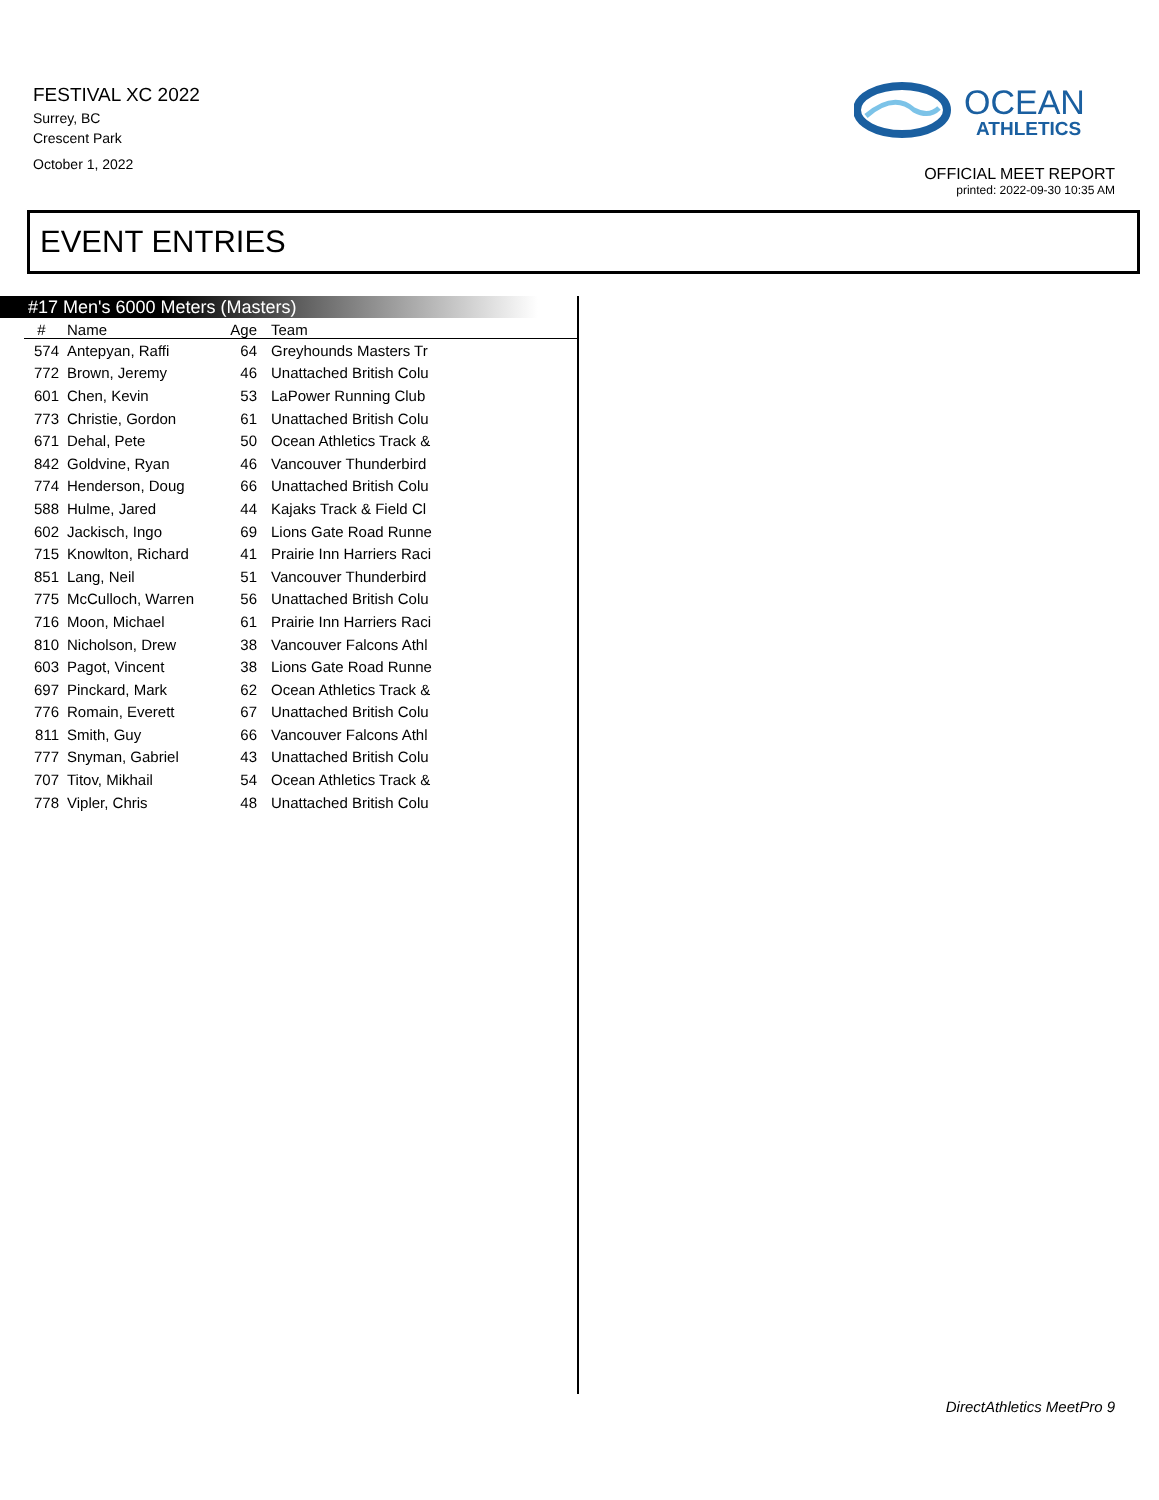FESTIVAL XC 2022
Surrey, BC
Crescent Park
October 1, 2022
OCEAN
ATHLETICS
OFFICIAL MEET REPORT
printed: 2022-09-30 10:35 AM
EVENT ENTRIES
#17 Men's 6000 Meters (Masters)
| # | Name | Age | Team |
| --- | --- | --- | --- |
| 574 | Antepyan, Raffi | 64 | Greyhounds Masters Tr |
| 772 | Brown, Jeremy | 46 | Unattached British Colu |
| 601 | Chen, Kevin | 53 | LaPower Running Club |
| 773 | Christie, Gordon | 61 | Unattached British Colu |
| 671 | Dehal, Pete | 50 | Ocean Athletics Track & |
| 842 | Goldvine, Ryan | 46 | Vancouver Thunderbird |
| 774 | Henderson, Doug | 66 | Unattached British Colu |
| 588 | Hulme, Jared | 44 | Kajaks Track & Field Cl |
| 602 | Jackisch, Ingo | 69 | Lions Gate Road Runne |
| 715 | Knowlton, Richard | 41 | Prairie Inn Harriers Raci |
| 851 | Lang, Neil | 51 | Vancouver Thunderbird |
| 775 | McCulloch, Warren | 56 | Unattached British Colu |
| 716 | Moon, Michael | 61 | Prairie Inn Harriers Raci |
| 810 | Nicholson, Drew | 38 | Vancouver Falcons Athl |
| 603 | Pagot, Vincent | 38 | Lions Gate Road Runne |
| 697 | Pinckard, Mark | 62 | Ocean Athletics Track & |
| 776 | Romain, Everett | 67 | Unattached British Colu |
| 811 | Smith, Guy | 66 | Vancouver Falcons Athl |
| 777 | Snyman, Gabriel | 43 | Unattached British Colu |
| 707 | Titov, Mikhail | 54 | Ocean Athletics Track & |
| 778 | Vipler, Chris | 48 | Unattached British Colu |
DirectAthletics MeetPro 9